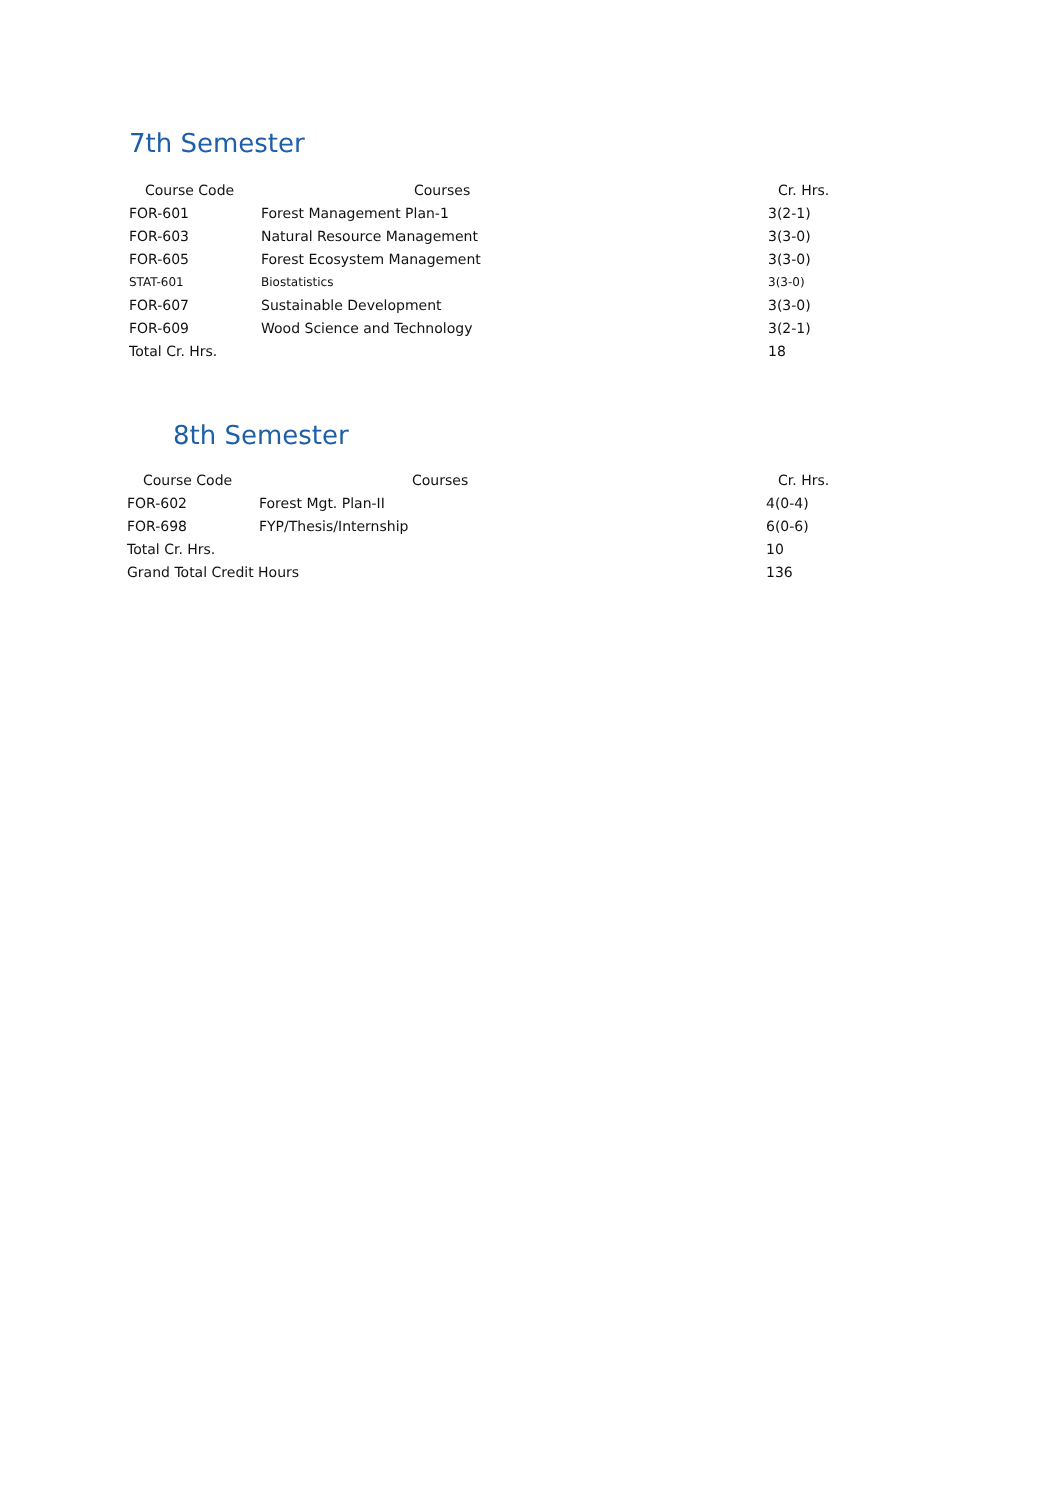7th Semester
| Course Code | Courses | Cr. Hrs. |
| --- | --- | --- |
| FOR-601 | Forest Management Plan-1 | 3(2-1) |
| FOR-603 | Natural Resource Management | 3(3-0) |
| FOR-605 | Forest Ecosystem Management | 3(3-0) |
| STAT-601 | Biostatistics | 3(3-0) |
| FOR-607 | Sustainable Development | 3(3-0) |
| FOR-609 | Wood Science and Technology | 3(2-1) |
| Total Cr. Hrs. | | 18 |
8th Semester
| Course Code | Courses | Cr. Hrs. |
| --- | --- | --- |
| FOR-602 | Forest Mgt. Plan-II | 4(0-4) |
| FOR-698 | FYP/Thesis/Internship | 6(0-6) |
| Total Cr. Hrs. | | 10 |
| Grand Total Credit Hours | | 136 |